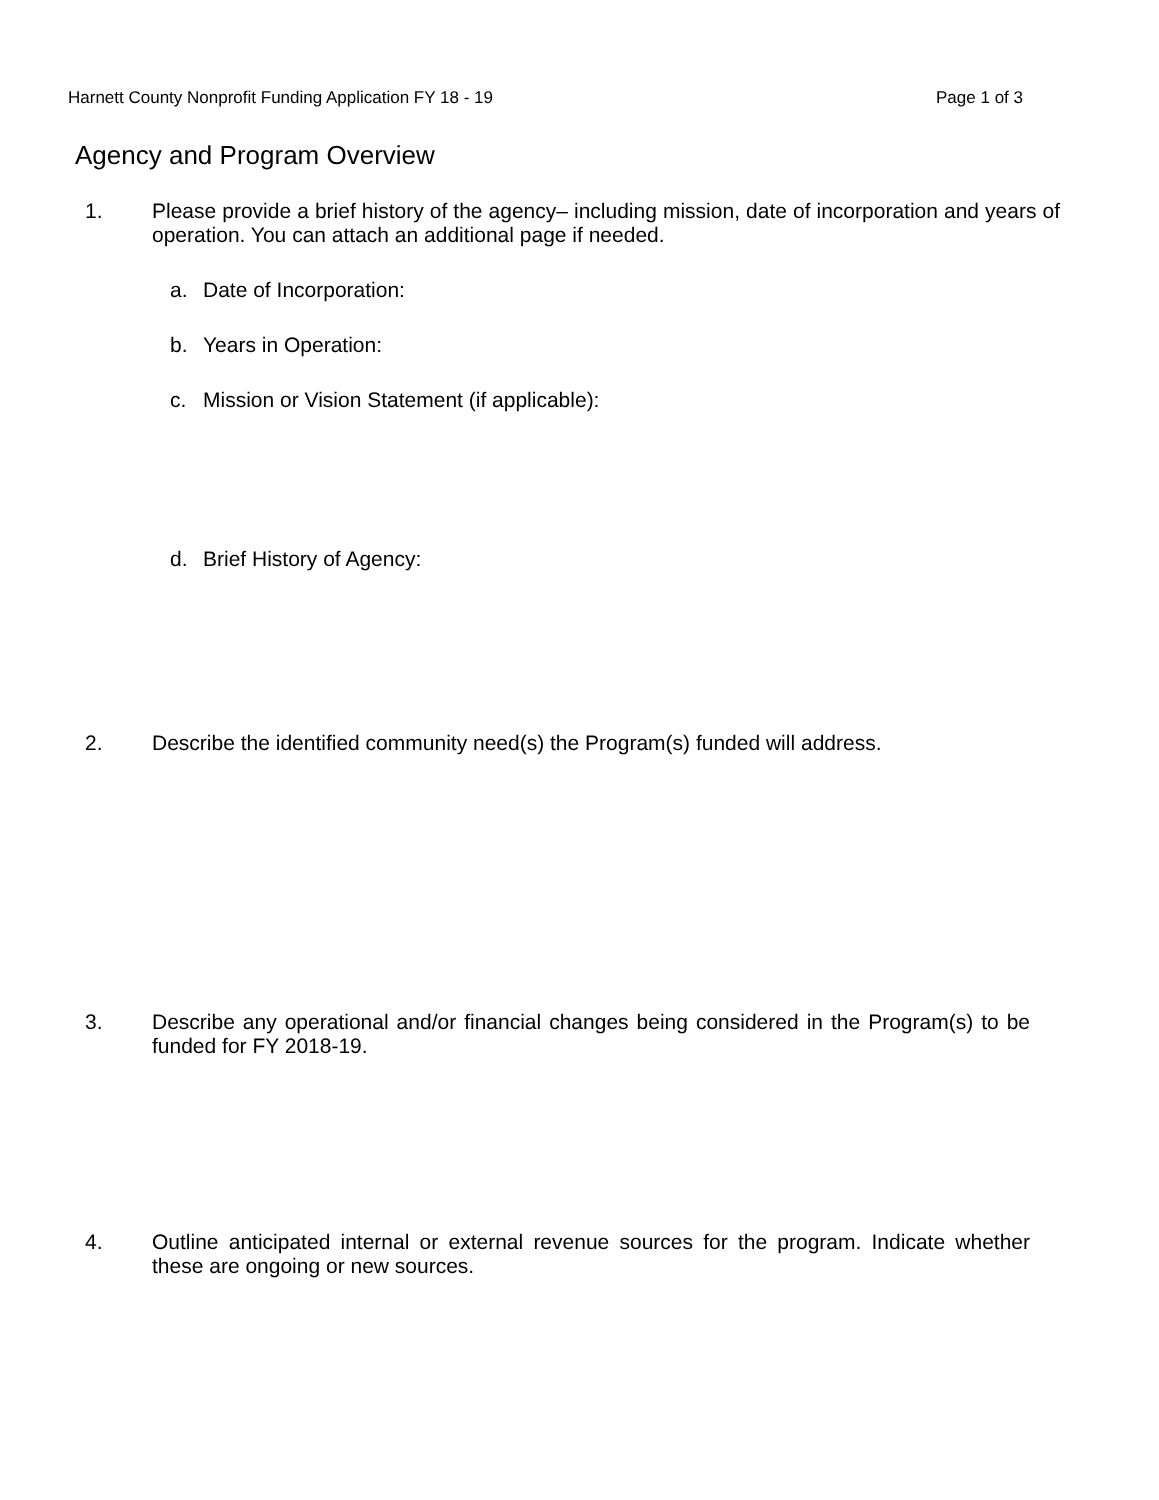Harnett County Nonprofit Funding Application FY 18 - 19 Page 1 of 3
Agency and Program Overview
1. Please provide a brief history of the agency– including mission, date of incorporation and years of operation. You can attach an additional page if needed.
a. Date of Incorporation:
b. Years in Operation:
c. Mission or Vision Statement (if applicable):
d. Brief History of Agency:
2. Describe the identified community need(s) the Program(s) funded will address.
3. Describe any operational and/or financial changes being considered in the Program(s) to be funded for FY 2018-19.
4. Outline anticipated internal or external revenue sources for the program. Indicate whether these are ongoing or new sources.